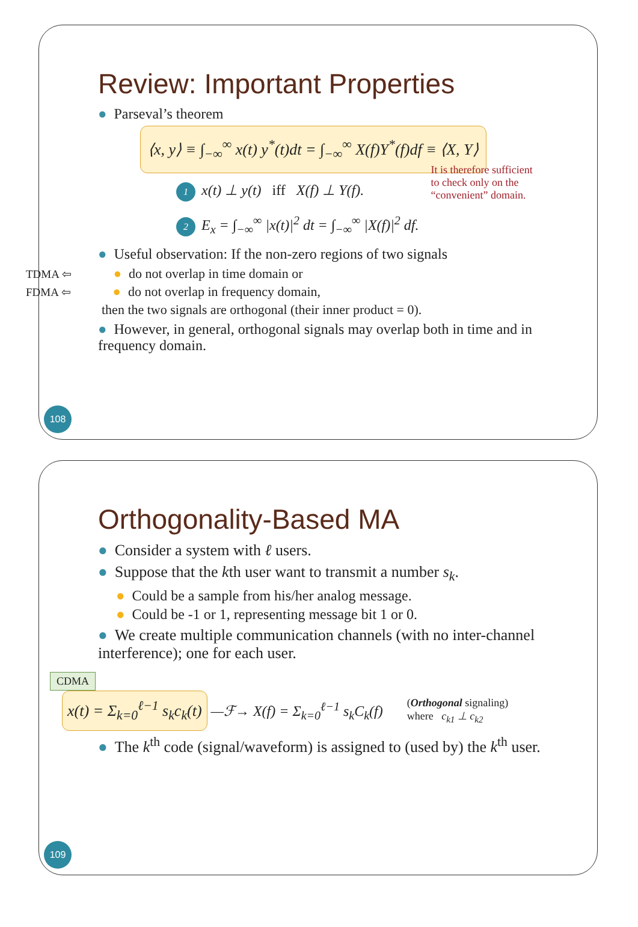Review: Important Properties
● Parseval’s theorem
⟨x, y⟩ ≡ ∫<sub>−∞</sub><sup>∞</sup> x(t) y<sup>*</sup>(t)dt = ∫<sub>−∞</sub><sup>∞</sup> X(f)Y<sup>*</sup>(f)df ≡ ⟨X, Y⟩
1 x(t) ⊥ y(t) iff X(f) ⊥ Y(f).
2 E<sub>x</sub> = ∫<sub>−∞</sub><sup>∞</sup> |x(t)|<sup>2</sup> dt = ∫<sub>−∞</sub><sup>∞</sup> |X(f)|<sup>2</sup> df.
It is therefore sufficient
to check only on the
“convenient” domain.
● Useful observation: If the non-zero regions of two signals
TDMA ⇦ ● do not overlap in time domain or
FDMA ⇦ ● do not overlap in frequency domain,
then the two signals are orthogonal (their inner product = 0).
● However, in general, orthogonal signals may overlap both in time and in frequency domain.
108
Orthogonality-Based MA
● Consider a system with ℓ users.
● Suppose that the kth user want to transmit a number s<sub>k</sub>.
● Could be a sample from his/her analog message.
● Could be -1 or 1, representing message bit 1 or 0.
● We create multiple communication channels (with no inter-channel interference); one for each user.
CDMA
x(t) = Σ<sub>k=0</sub><sup>ℓ−1</sup> s<sub>k</sub>c<sub>k</sub>(t) —ℱ→ X(f) = Σ<sub>k=0</sub><sup>ℓ−1</sup> s<sub>k</sub>C<sub>k</sub>(f) (Orthogonal signaling)
where c<sub>k1</sub> ⊥ c<sub>k2</sub>
● The k<sup>th</sup> code (signal/waveform) is assigned to (used by) the k<sup>th</sup> user.
109